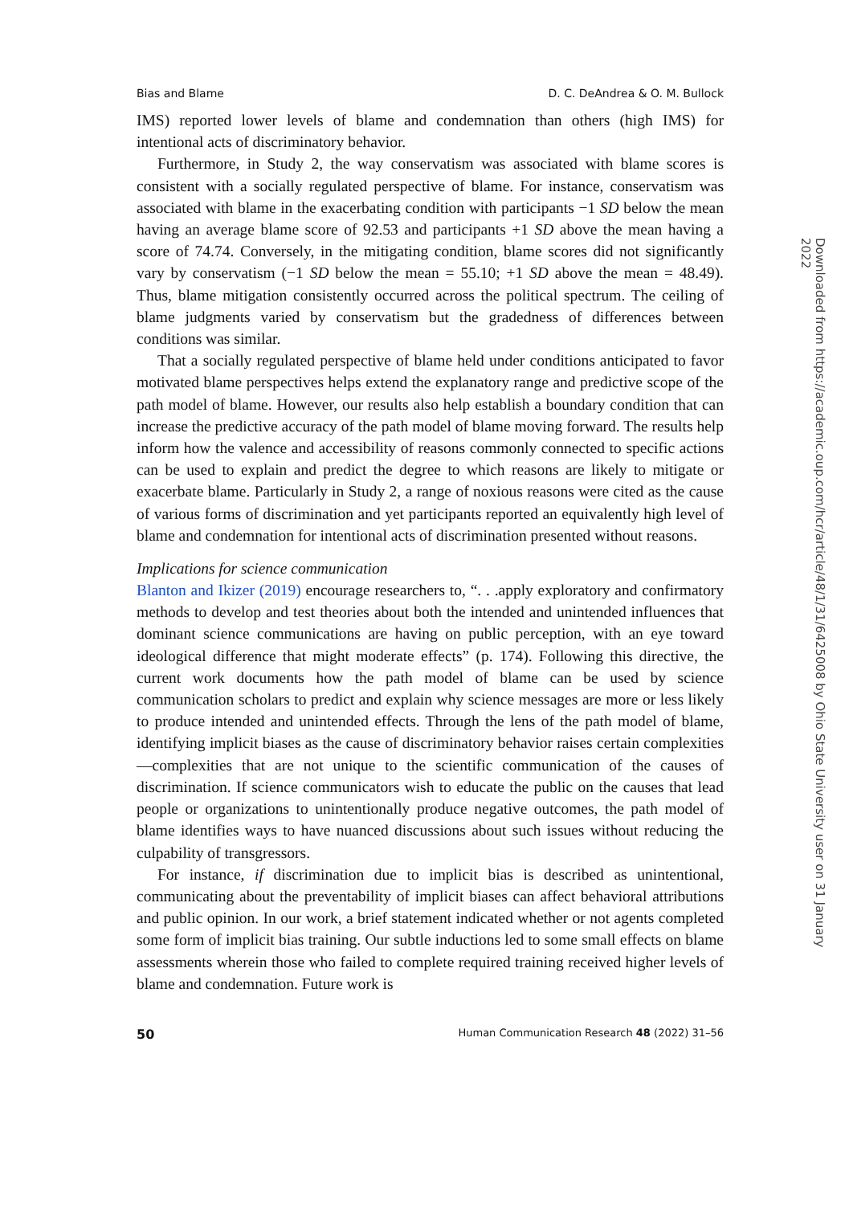Bias and Blame D. C. DeAndrea & O. M. Bullock
IMS) reported lower levels of blame and condemnation than others (high IMS) for intentional acts of discriminatory behavior.
Furthermore, in Study 2, the way conservatism was associated with blame scores is consistent with a socially regulated perspective of blame. For instance, conservatism was associated with blame in the exacerbating condition with participants −1 SD below the mean having an average blame score of 92.53 and participants +1 SD above the mean having a score of 74.74. Conversely, in the mitigating condition, blame scores did not significantly vary by conservatism (−1 SD below the mean = 55.10; +1 SD above the mean = 48.49). Thus, blame mitigation consistently occurred across the political spectrum. The ceiling of blame judgments varied by conservatism but the gradedness of differences between conditions was similar.
That a socially regulated perspective of blame held under conditions anticipated to favor motivated blame perspectives helps extend the explanatory range and predictive scope of the path model of blame. However, our results also help establish a boundary condition that can increase the predictive accuracy of the path model of blame moving forward. The results help inform how the valence and accessibility of reasons commonly connected to specific actions can be used to explain and predict the degree to which reasons are likely to mitigate or exacerbate blame. Particularly in Study 2, a range of noxious reasons were cited as the cause of various forms of discrimination and yet participants reported an equivalently high level of blame and condemnation for intentional acts of discrimination presented without reasons.
Implications for science communication
Blanton and Ikizer (2019) encourage researchers to, “. . .apply exploratory and confirmatory methods to develop and test theories about both the intended and unintended influences that dominant science communications are having on public perception, with an eye toward ideological difference that might moderate effects” (p. 174). Following this directive, the current work documents how the path model of blame can be used by science communication scholars to predict and explain why science messages are more or less likely to produce intended and unintended effects. Through the lens of the path model of blame, identifying implicit biases as the cause of discriminatory behavior raises certain complexities—complexities that are not unique to the scientific communication of the causes of discrimination. If science communicators wish to educate the public on the causes that lead people or organizations to unintentionally produce negative outcomes, the path model of blame identifies ways to have nuanced discussions about such issues without reducing the culpability of transgressors.
For instance, if discrimination due to implicit bias is described as unintentional, communicating about the preventability of implicit biases can affect behavioral attributions and public opinion. In our work, a brief statement indicated whether or not agents completed some form of implicit bias training. Our subtle inductions led to some small effects on blame assessments wherein those who failed to complete required training received higher levels of blame and condemnation. Future work is
50 Human Communication Research 48 (2022) 31–56
Downloaded from https://academic.oup.com/hcr/article/48/1/31/6425008 by Ohio State University user on 31 January 2022